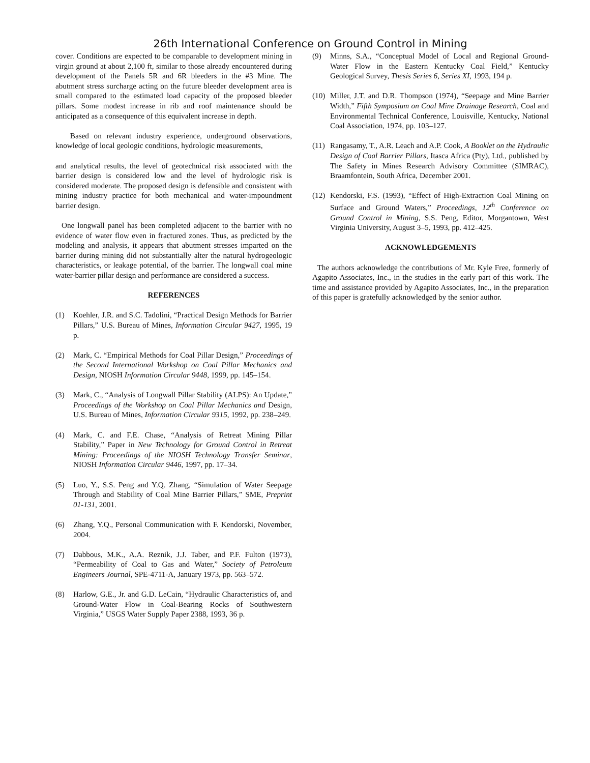26th International Conference on Ground Control in Mining
cover. Conditions are expected to be comparable to development mining in virgin ground at about 2,100 ft, similar to those already encountered during development of the Panels 5R and 6R bleeders in the #3 Mine. The abutment stress surcharge acting on the future bleeder development area is small compared to the estimated load capacity of the proposed bleeder pillars. Some modest increase in rib and roof maintenance should be anticipated as a consequence of this equivalent increase in depth.
Based on relevant industry experience, underground observations, knowledge of local geologic conditions, hydrologic measurements,
and analytical results, the level of geotechnical risk associated with the barrier design is considered low and the level of hydrologic risk is considered moderate. The proposed design is defensible and consistent with mining industry practice for both mechanical and water-impoundment barrier design.
One longwall panel has been completed adjacent to the barrier with no evidence of water flow even in fractured zones. Thus, as predicted by the modeling and analysis, it appears that abutment stresses imparted on the barrier during mining did not substantially alter the natural hydrogeologic characteristics, or leakage potential, of the barrier. The longwall coal mine water-barrier pillar design and performance are considered a success.
REFERENCES
(1) Koehler, J.R. and S.C. Tadolini, “Practical Design Methods for Barrier Pillars,” U.S. Bureau of Mines, Information Circular 9427, 1995, 19 p.
(2) Mark, C. “Empirical Methods for Coal Pillar Design,” Proceedings of the Second International Workshop on Coal Pillar Mechanics and Design, NIOSH Information Circular 9448, 1999, pp. 145–154.
(3) Mark, C., “Analysis of Longwall Pillar Stability (ALPS): An Update,” Proceedings of the Workshop on Coal Pillar Mechanics and Design, U.S. Bureau of Mines, Information Circular 9315, 1992, pp. 238–249.
(4) Mark, C. and F.E. Chase, “Analysis of Retreat Mining Pillar Stability,” Paper in New Technology for Ground Control in Retreat Mining: Proceedings of the NIOSH Technology Transfer Seminar, NIOSH Information Circular 9446, 1997, pp. 17–34.
(5) Luo, Y., S.S. Peng and Y.Q. Zhang, “Simulation of Water Seepage Through and Stability of Coal Mine Barrier Pillars,” SME, Preprint 01-131, 2001.
(6) Zhang, Y.Q., Personal Communication with F. Kendorski, November, 2004.
(7) Dabbous, M.K., A.A. Reznik, J.J. Taber, and P.F. Fulton (1973), “Permeability of Coal to Gas and Water,” Society of Petroleum Engineers Journal, SPE-4711-A, January 1973, pp. 563–572.
(8) Harlow, G.E., Jr. and G.D. LeCain, “Hydraulic Characteristics of, and Ground-Water Flow in Coal-Bearing Rocks of Southwestern Virginia,” USGS Water Supply Paper 2388, 1993, 36 p.
(9) Minns, S.A., “Conceptual Model of Local and Regional Ground-Water Flow in the Eastern Kentucky Coal Field,” Kentucky Geological Survey, Thesis Series 6, Series XI, 1993, 194 p.
(10) Miller, J.T. and D.R. Thompson (1974), “Seepage and Mine Barrier Width,” Fifth Symposium on Coal Mine Drainage Research, Coal and Environmental Technical Conference, Louisville, Kentucky, National Coal Association, 1974, pp. 103–127.
(11) Rangasamy, T., A.R. Leach and A.P. Cook, A Booklet on the Hydraulic Design of Coal Barrier Pillars, Itasca Africa (Pty), Ltd., published by The Safety in Mines Research Advisory Committee (SIMRAC), Braamfontein, South Africa, December 2001.
(12) Kendorski, F.S. (1993), “Effect of High-Extraction Coal Mining on Surface and Ground Waters,” Proceedings, 12<sup>th</sup> Conference on Ground Control in Mining, S.S. Peng, Editor, Morgantown, West Virginia University, August 3–5, 1993, pp. 412–425.
ACKNOWLEDGEMENTS
The authors acknowledge the contributions of Mr. Kyle Free, formerly of Agapito Associates, Inc., in the studies in the early part of this work. The time and assistance provided by Agapito Associates, Inc., in the preparation of this paper is gratefully acknowledged by the senior author.